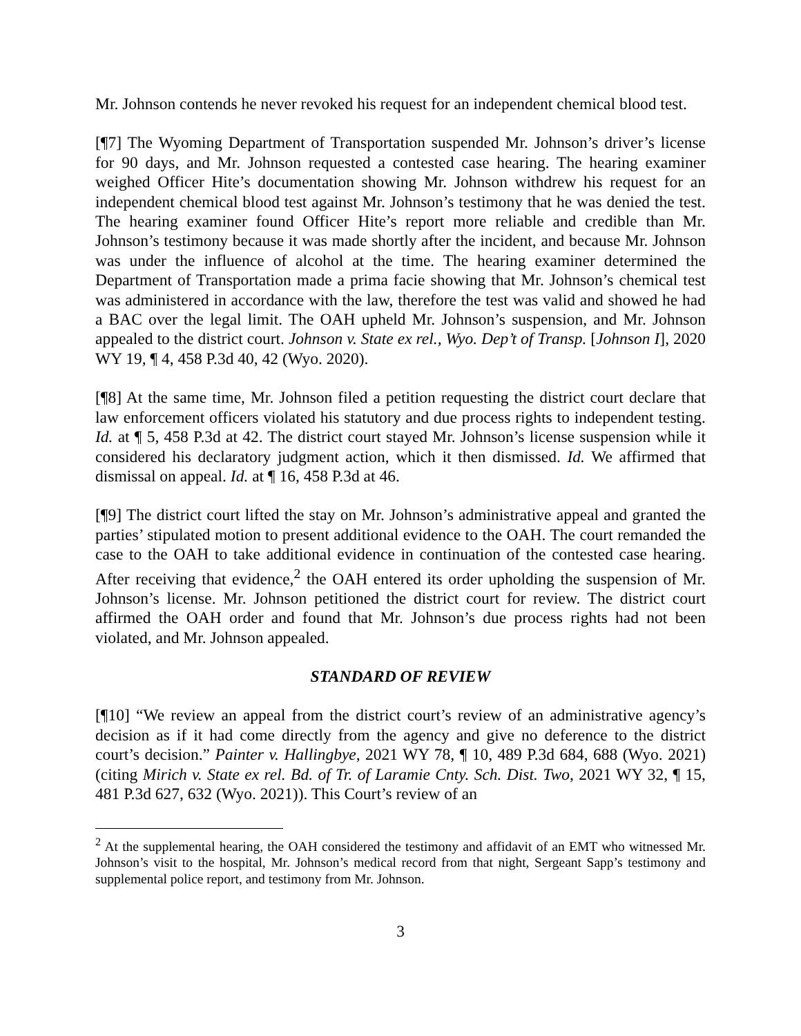Mr. Johnson contends he never revoked his request for an independent chemical blood test.
[¶7] The Wyoming Department of Transportation suspended Mr. Johnson’s driver’s license for 90 days, and Mr. Johnson requested a contested case hearing. The hearing examiner weighed Officer Hite’s documentation showing Mr. Johnson withdrew his request for an independent chemical blood test against Mr. Johnson’s testimony that he was denied the test. The hearing examiner found Officer Hite’s report more reliable and credible than Mr. Johnson’s testimony because it was made shortly after the incident, and because Mr. Johnson was under the influence of alcohol at the time. The hearing examiner determined the Department of Transportation made a prima facie showing that Mr. Johnson’s chemical test was administered in accordance with the law, therefore the test was valid and showed he had a BAC over the legal limit. The OAH upheld Mr. Johnson’s suspension, and Mr. Johnson appealed to the district court. Johnson v. State ex rel., Wyo. Dep’t of Transp. [Johnson I], 2020 WY 19, ¶ 4, 458 P.3d 40, 42 (Wyo. 2020).
[¶8] At the same time, Mr. Johnson filed a petition requesting the district court declare that law enforcement officers violated his statutory and due process rights to independent testing. Id. at ¶ 5, 458 P.3d at 42. The district court stayed Mr. Johnson’s license suspension while it considered his declaratory judgment action, which it then dismissed. Id. We affirmed that dismissal on appeal. Id. at ¶ 16, 458 P.3d at 46.
[¶9] The district court lifted the stay on Mr. Johnson’s administrative appeal and granted the parties’ stipulated motion to present additional evidence to the OAH. The court remanded the case to the OAH to take additional evidence in continuation of the contested case hearing. After receiving that evidence,<sup>2</sup> the OAH entered its order upholding the suspension of Mr. Johnson’s license. Mr. Johnson petitioned the district court for review. The district court affirmed the OAH order and found that Mr. Johnson’s due process rights had not been violated, and Mr. Johnson appealed.
STANDARD OF REVIEW
[¶10] “We review an appeal from the district court’s review of an administrative agency’s decision as if it had come directly from the agency and give no deference to the district court’s decision.” Painter v. Hallingbye, 2021 WY 78, ¶ 10, 489 P.3d 684, 688 (Wyo. 2021) (citing Mirich v. State ex rel. Bd. of Tr. of Laramie Cnty. Sch. Dist. Two, 2021 WY 32, ¶ 15, 481 P.3d 627, 632 (Wyo. 2021)). This Court’s review of an
<sup>2</sup> At the supplemental hearing, the OAH considered the testimony and affidavit of an EMT who witnessed Mr. Johnson’s visit to the hospital, Mr. Johnson’s medical record from that night, Sergeant Sapp’s testimony and supplemental police report, and testimony from Mr. Johnson.
3